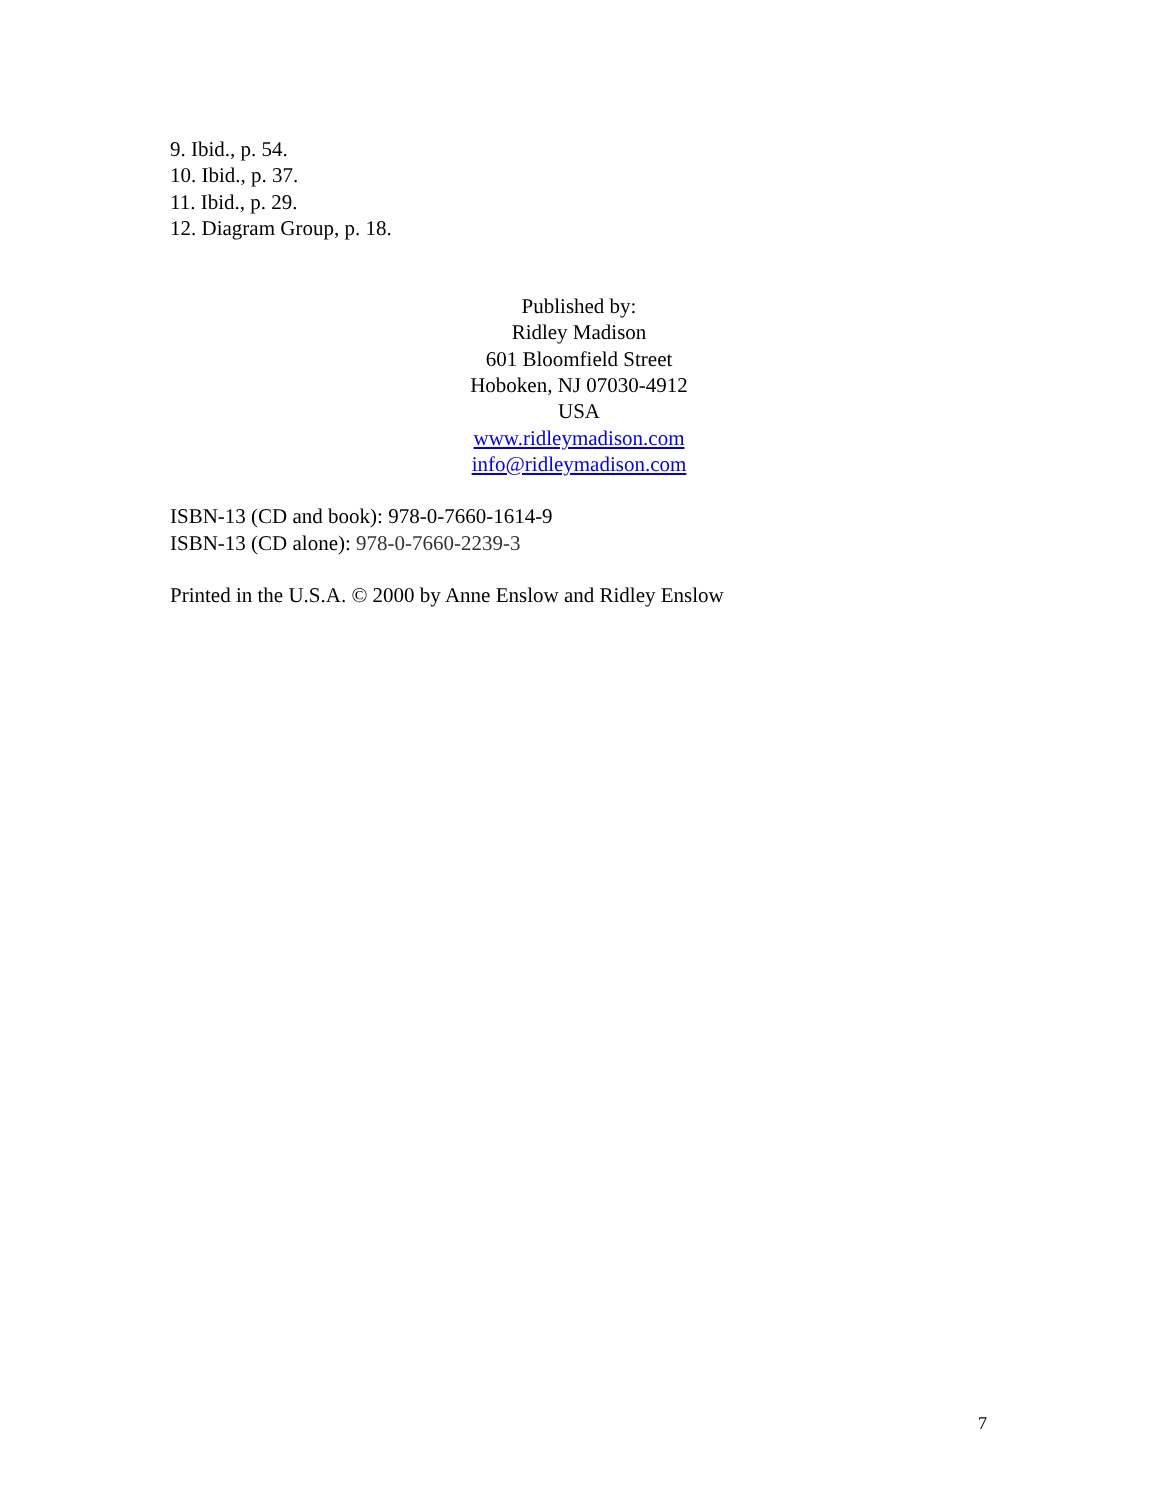9. Ibid., p. 54.
10. Ibid., p. 37.
11. Ibid., p. 29.
12. Diagram Group, p. 18.
Published by:
Ridley Madison
601 Bloomfield Street
Hoboken, NJ 07030-4912
USA
www.ridleymadison.com
info@ridleymadison.com
ISBN-13 (CD and book): 978-0-7660-1614-9
ISBN-13 (CD alone): 978-0-7660-2239-3
Printed in the U.S.A. © 2000 by Anne Enslow and Ridley Enslow
7